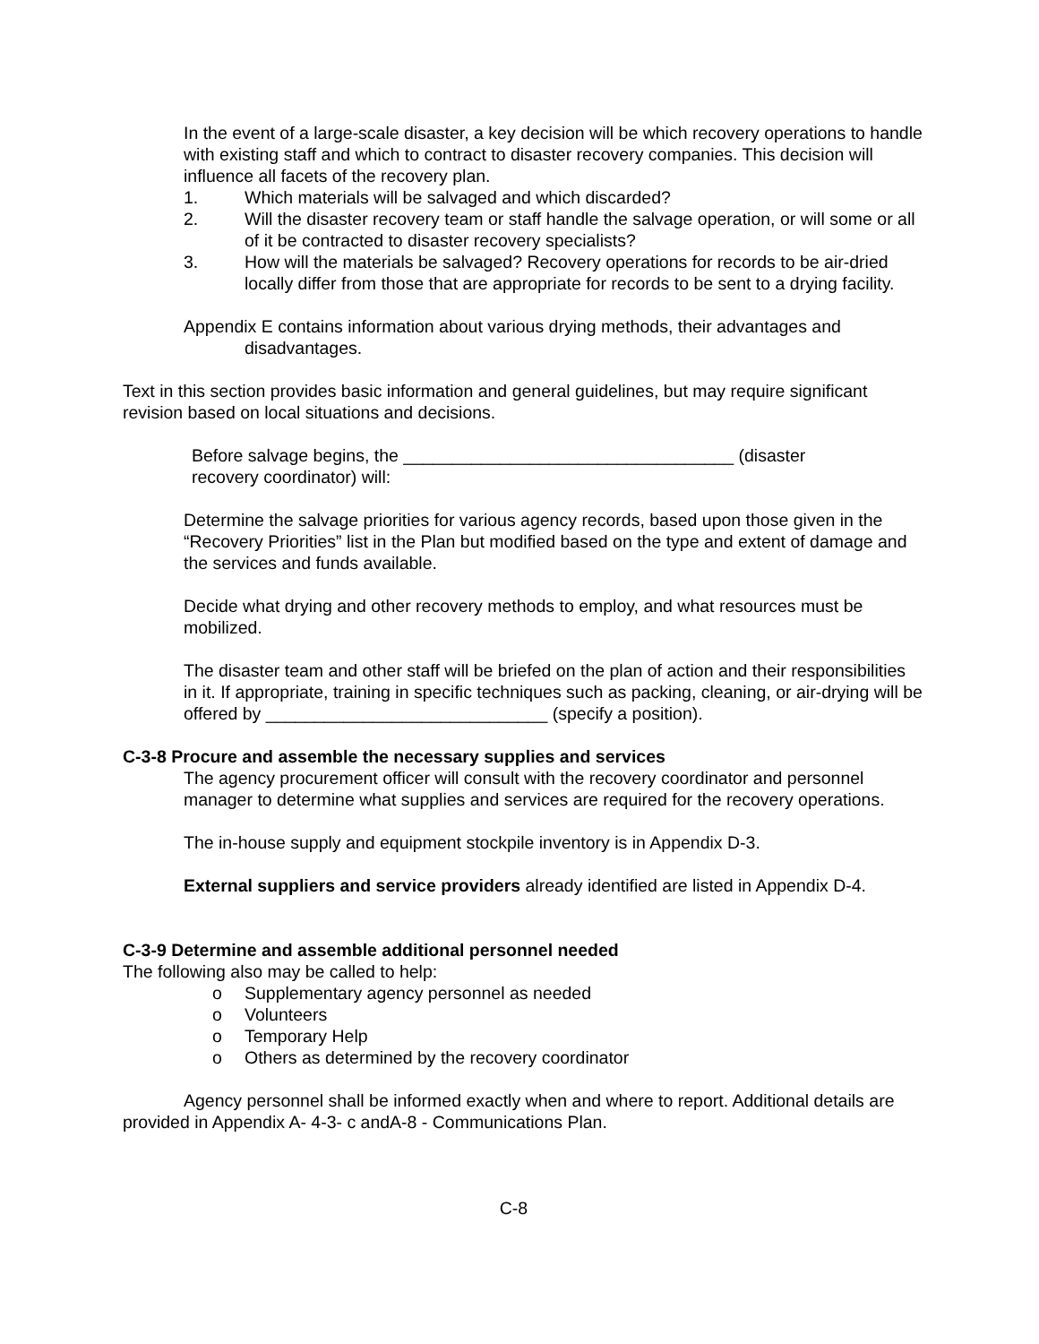In the event of a large-scale disaster, a key decision will be which recovery operations to handle with existing staff and which to contract to disaster recovery companies. This decision will influence all facets of the recovery plan.
1. Which materials will be salvaged and which discarded?
2. Will the disaster recovery team or staff handle the salvage operation, or will some or all of it be contracted to disaster recovery specialists?
3. How will the materials be salvaged? Recovery operations for records to be air-dried locally differ from those that are appropriate for records to be sent to a drying facility.
Appendix E contains information about various drying methods, their advantages and disadvantages.
Text in this section provides basic information and general guidelines, but may require significant revision based on local situations and decisions.
Before salvage begins, the __________________________________ (disaster recovery coordinator) will:
Determine the salvage priorities for various agency records, based upon those given in the “Recovery Priorities” list in the Plan but modified based on the type and extent of damage and the services and funds available.
Decide what drying and other recovery methods to employ, and what resources must be mobilized.
The disaster team and other staff will be briefed on the plan of action and their responsibilities in it. If appropriate, training in specific techniques such as packing, cleaning, or air-drying will be offered by _____________________________ (specify a position).
C-3-8 Procure and assemble the necessary supplies and services
The agency procurement officer will consult with the recovery coordinator and personnel manager to determine what supplies and services are required for the recovery operations.
The in-house supply and equipment stockpile inventory is in Appendix D-3.
External suppliers and service providers already identified are listed in Appendix D-4.
C-3-9 Determine and assemble additional personnel needed
The following also may be called to help:
o Supplementary agency personnel as needed
o Volunteers
o Temporary Help
o Others as determined by the recovery coordinator
Agency personnel shall be informed exactly when and where to report. Additional details are provided in Appendix A- 4-3- c andA-8 - Communications Plan.
C-8